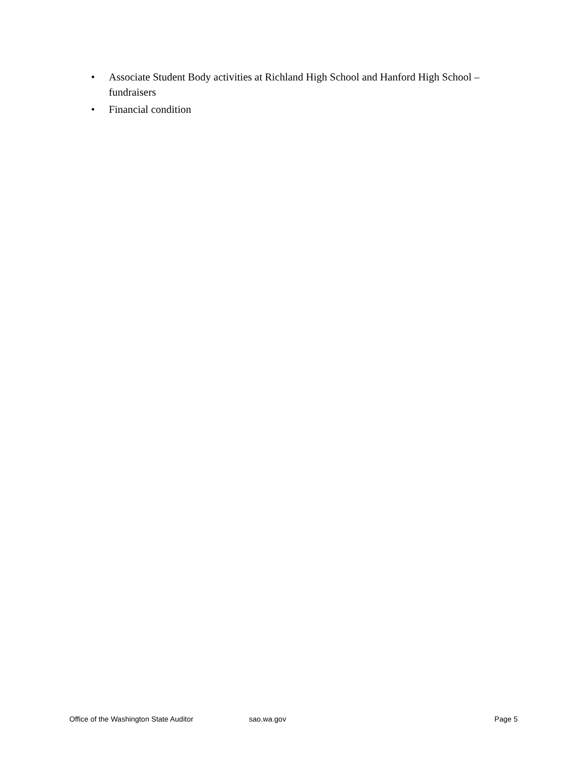• Associate Student Body activities at Richland High School and Hanford High School – fundraisers
• Financial condition
Office of the Washington State Auditor sao.wa.gov Page 5